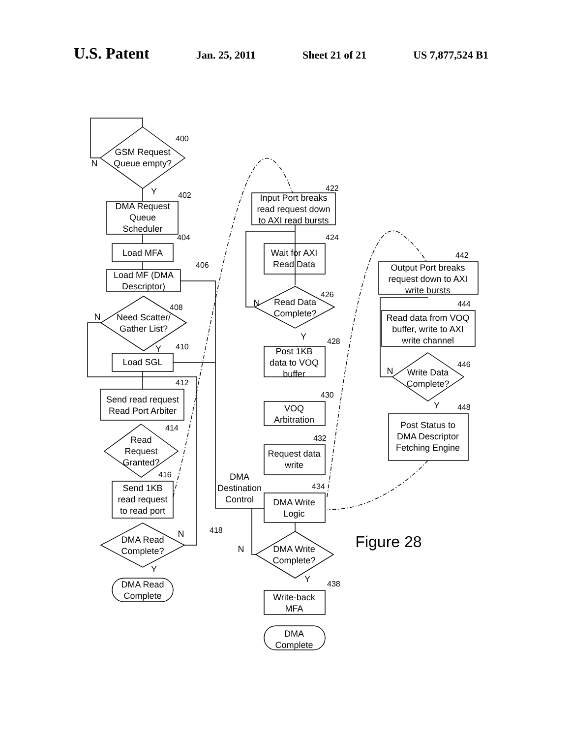U.S. Patent Jan. 25, 2011 Sheet 21 of 21 US 7,877,524 B1
GSM Request
Queue empty?
400
N
Y
DMA Request
Queue
Scheduler
402
Load MFA
404
Load MF (DMA
Descriptor)
406
Need Scatter/
Gather List?
408
N
Load SGL
410
Y
Send read request
Read Port Arbiter
412
Read
Request
Granted?
414
Send 1KB
read request
to read port
416
DMA Read
Complete?
N
418
Y
DMA Read
Complete
Input Port breaks
read request down
to AXI read bursts
422
Wait for AXI
Read Data
424
Read Data
Complete?
426
N
Y
Post 1KB
data to VOQ
buffer
428
VOQ
Arbitration
430
Request data
write
432
DMA
Destination
Control
DMA Write
Logic
434
DMA Write
Complete?
N
Y
Write-back
MFA
438
DMA
Complete
Output Port breaks
request down to AXI
write bursts
442
Read data from VOQ
buffer, write to AXI
write channel
444
Write Data
Complete?
446
N
Y
Post Status to
DMA Descriptor
Fetching Engine
448
Figure 28